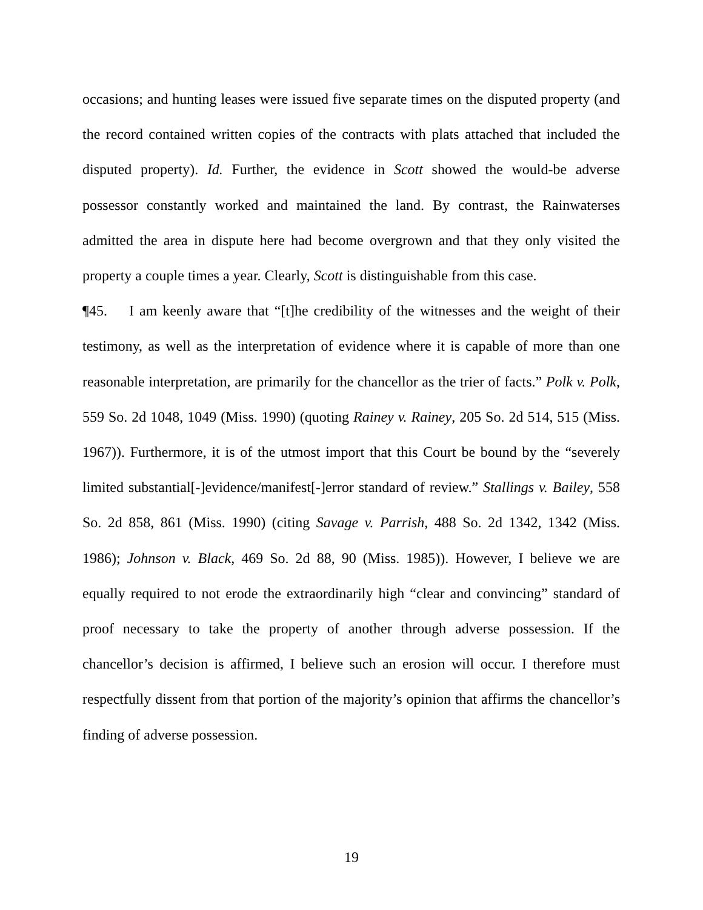occasions; and hunting leases were issued five separate times on the disputed property (and the record contained written copies of the contracts with plats attached that included the disputed property). Id. Further, the evidence in Scott showed the would-be adverse possessor constantly worked and maintained the land. By contrast, the Rainwaterses admitted the area in dispute here had become overgrown and that they only visited the property a couple times a year. Clearly, Scott is distinguishable from this case.
¶45. I am keenly aware that “[t]he credibility of the witnesses and the weight of their testimony, as well as the interpretation of evidence where it is capable of more than one reasonable interpretation, are primarily for the chancellor as the trier of facts.” Polk v. Polk, 559 So. 2d 1048, 1049 (Miss. 1990) (quoting Rainey v. Rainey, 205 So. 2d 514, 515 (Miss. 1967)). Furthermore, it is of the utmost import that this Court be bound by the “severely limited substantial[-]evidence/manifest[-]error standard of review.” Stallings v. Bailey, 558 So. 2d 858, 861 (Miss. 1990) (citing Savage v. Parrish, 488 So. 2d 1342, 1342 (Miss. 1986); Johnson v. Black, 469 So. 2d 88, 90 (Miss. 1985)). However, I believe we are equally required to not erode the extraordinarily high “clear and convincing” standard of proof necessary to take the property of another through adverse possession. If the chancellor’s decision is affirmed, I believe such an erosion will occur. I therefore must respectfully dissent from that portion of the majority’s opinion that affirms the chancellor’s finding of adverse possession.
19